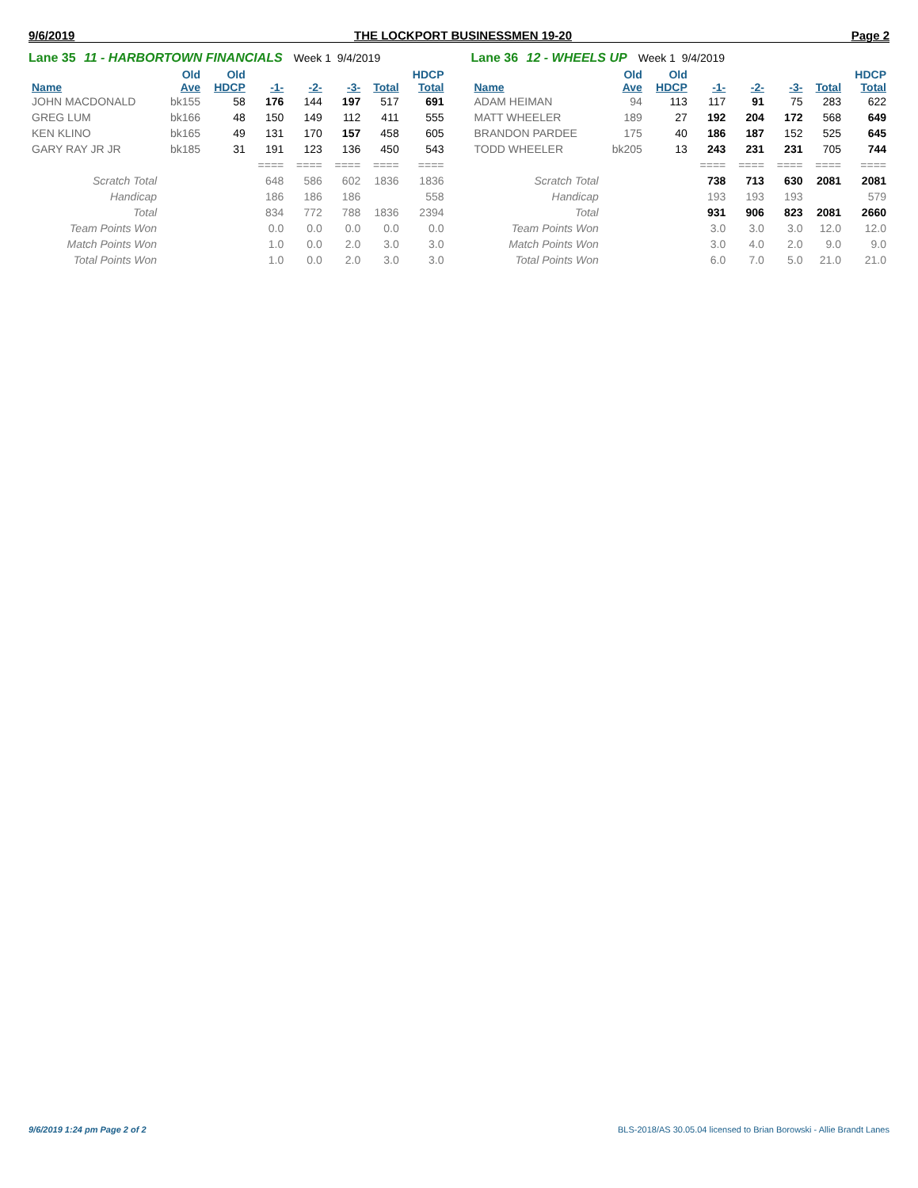9/6/2019 THE LOCKPORT BUSINESSMEN 19-20 Page 2
Lane 35 11 - HARBORTOWN FINANCIALS Week 1 9/4/2019
| | Old | Old | | | | | HDCP |
| --- | --- | --- | --- | --- | --- | --- | --- |
| Name | Ave | HDCP | -1- | -2- | -3- | Total | Total |
| JOHN MACDONALD | bk155 | 58 | 176 | 144 | 197 | 517 | 691 |
| GREG LUM | bk166 | 48 | 150 | 149 | 112 | 411 | 555 |
| KEN KLINO | bk165 | 49 | 131 | 170 | 157 | 458 | 605 |
| GARY RAY JR JR | bk185 | 31 | 191 | 123 | 136 | 450 | 543 |
| | | | ==== | ==== | ==== | ==== | ==== |
| Scratch Total | | | 648 | 586 | 602 | 1836 | 1836 |
| Handicap | | | 186 | 186 | 186 | | 558 |
| Total | | | 834 | 772 | 788 | 1836 | 2394 |
| Team Points Won | | | 0.0 | 0.0 | 0.0 | 0.0 | 0.0 |
| Match Points Won | | | 1.0 | 0.0 | 2.0 | 3.0 | 3.0 |
| Total Points Won | | | 1.0 | 0.0 | 2.0 | 3.0 | 3.0 |
Lane 36 12 - WHEELS UP Week 1 9/4/2019
| | Old | Old | | | | | HDCP |
| --- | --- | --- | --- | --- | --- | --- | --- |
| Name | Ave | HDCP | -1- | -2- | -3- | Total | Total |
| ADAM HEIMAN | 94 | 113 | 117 | 91 | 75 | 283 | 622 |
| MATT WHEELER | 189 | 27 | 192 | 204 | 172 | 568 | 649 |
| BRANDON PARDEE | 175 | 40 | 186 | 187 | 152 | 525 | 645 |
| TODD WHEELER | bk205 | 13 | 243 | 231 | 231 | 705 | 744 |
| | | | ==== | ==== | ==== | ==== | ==== |
| Scratch Total | | | 738 | 713 | 630 | 2081 | 2081 |
| Handicap | | | 193 | 193 | 193 | | 579 |
| Total | | | 931 | 906 | 823 | 2081 | 2660 |
| Team Points Won | | | 3.0 | 3.0 | 3.0 | 12.0 | 12.0 |
| Match Points Won | | | 3.0 | 4.0 | 2.0 | 9.0 | 9.0 |
| Total Points Won | | | 6.0 | 7.0 | 5.0 | 21.0 | 21.0 |
9/6/2019 1:24 pm Page 2 of 2 BLS-2018/AS 30.05.04 licensed to Brian Borowski - Allie Brandt Lanes